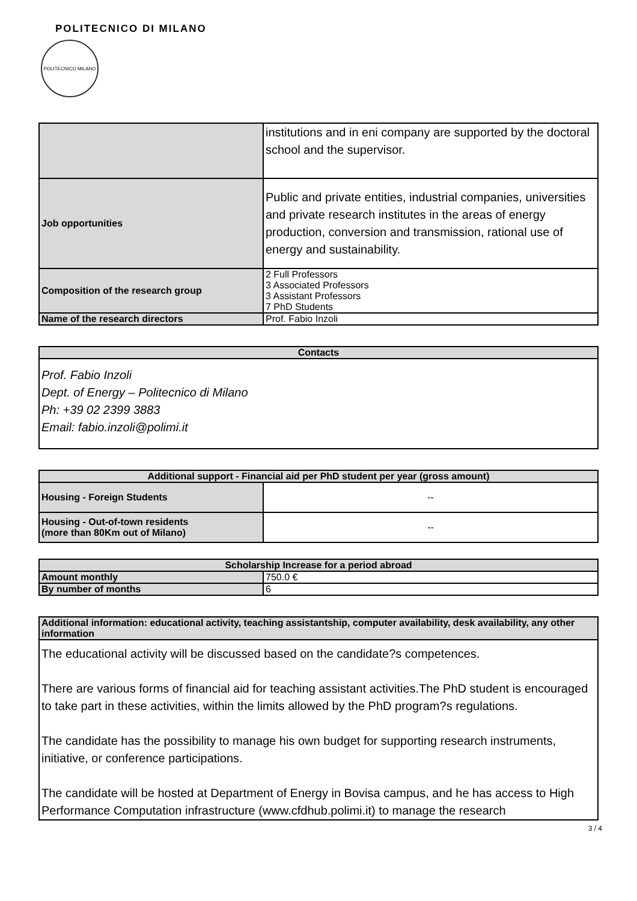POLITECNICO DI MILANO
POLITECNICO MILANO
| | institutions and in eni company are supported by the doctoral school and the supervisor. |
| Job opportunities | Public and private entities, industrial companies, universities and private research institutes in the areas of energy production, conversion and transmission, rational use of energy and sustainability. |
| Composition of the research group | 2 Full Professors 3 Associated Professors 3 Assistant Professors 7 PhD Students |
| Name of the research directors | Prof. Fabio Inzoli |
| Contacts |
| --- |
| Prof. Fabio Inzoli Dept. of Energy – Politecnico di Milano Ph: +39 02 2399 3883 Email: fabio.inzoli@polimi.it |
| Additional support - Financial aid per PhD student per year (gross amount) | |
| --- | --- |
| Housing - Foreign Students | -- |
| Housing - Out-of-town residents (more than 80Km out of Milano) | -- |
| Scholarship Increase for a period abroad | |
| --- | --- |
| Amount monthly | 750.0 € |
| By number of months | 6 |
| Additional information: educational activity, teaching assistantship, computer availability, desk availability, any other information |
| --- |
| The educational activity will be discussed based on the candidate?s competences. There are various forms of financial aid for teaching assistant activities.The PhD student is encouraged to take part in these activities, within the limits allowed by the PhD program?s regulations. The candidate has the possibility to manage his own budget for supporting research instruments, initiative, or conference participations. The candidate will be hosted at Department of Energy in Bovisa campus, and he has access to High Performance Computation infrastructure (www.cfdhub.polimi.it) to manage the research |
3 / 4